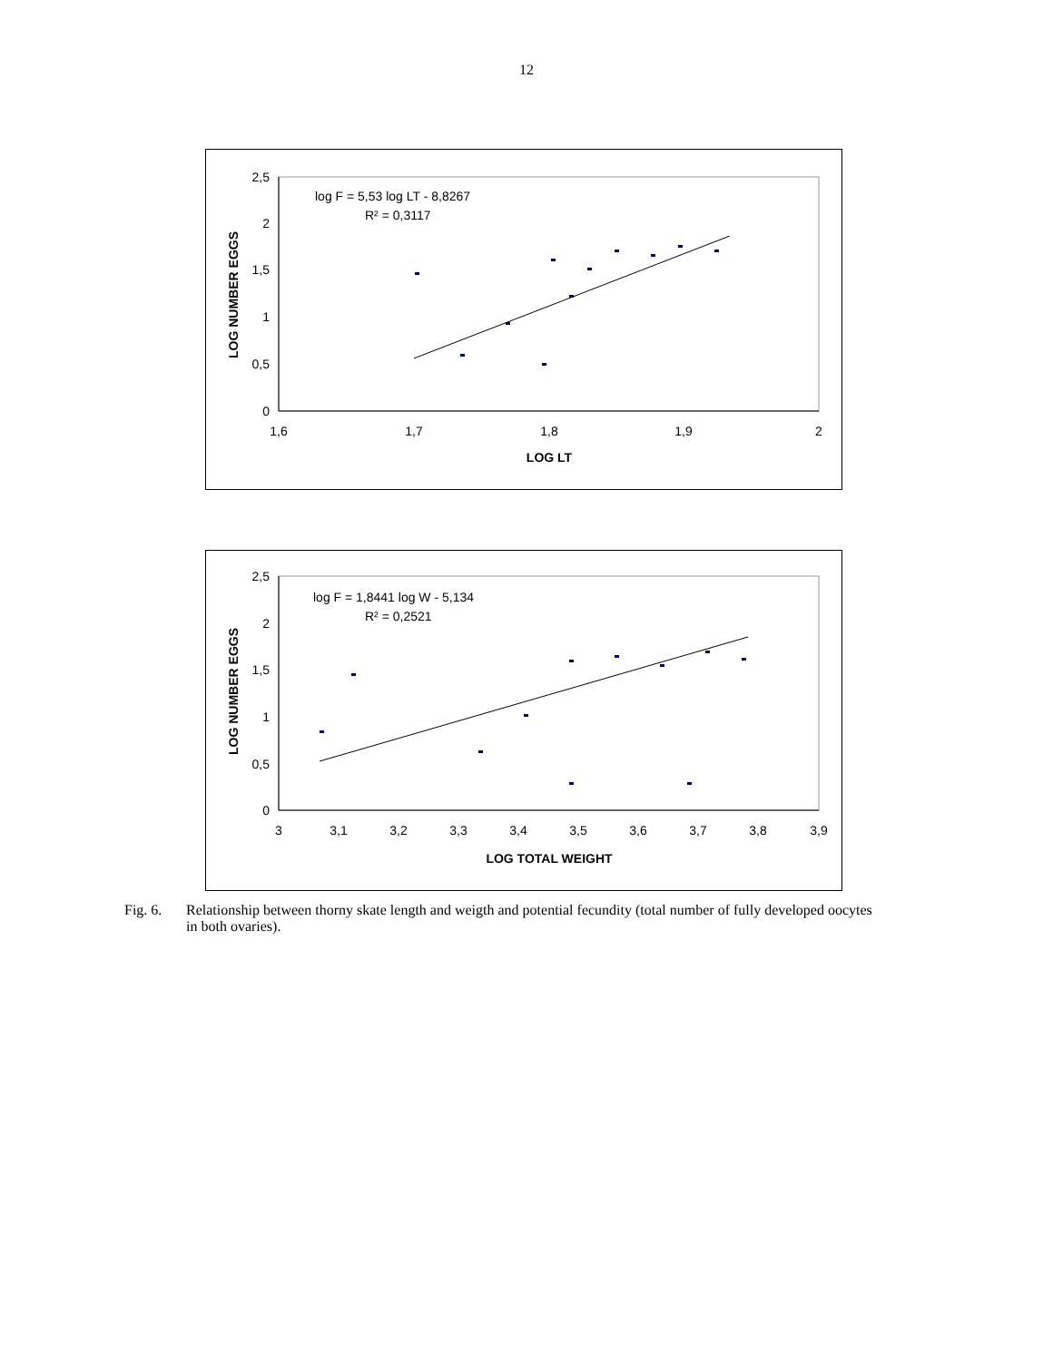12
2,5
2
1,5
1
0,5
0
1,6
1,7
1,8
1,9
2
LOG LT
LOG NUMBER EGGS
log F = 5,53 log LT - 8,8267
R² = 0,3117
2,5
2
1,5
1
0,5
0
3
3,1
3,2
3,3
3,4
3,5
3,6
3,7
3,8
3,9
LOG TOTAL WEIGHT
LOG NUMBER EGGS
log F = 1,8441 log W - 5,134
R² = 0,2521
Fig. 6. Relationship between thorny skate length and weigth and potential fecundity (total number of fully developed oocytes in both ovaries).